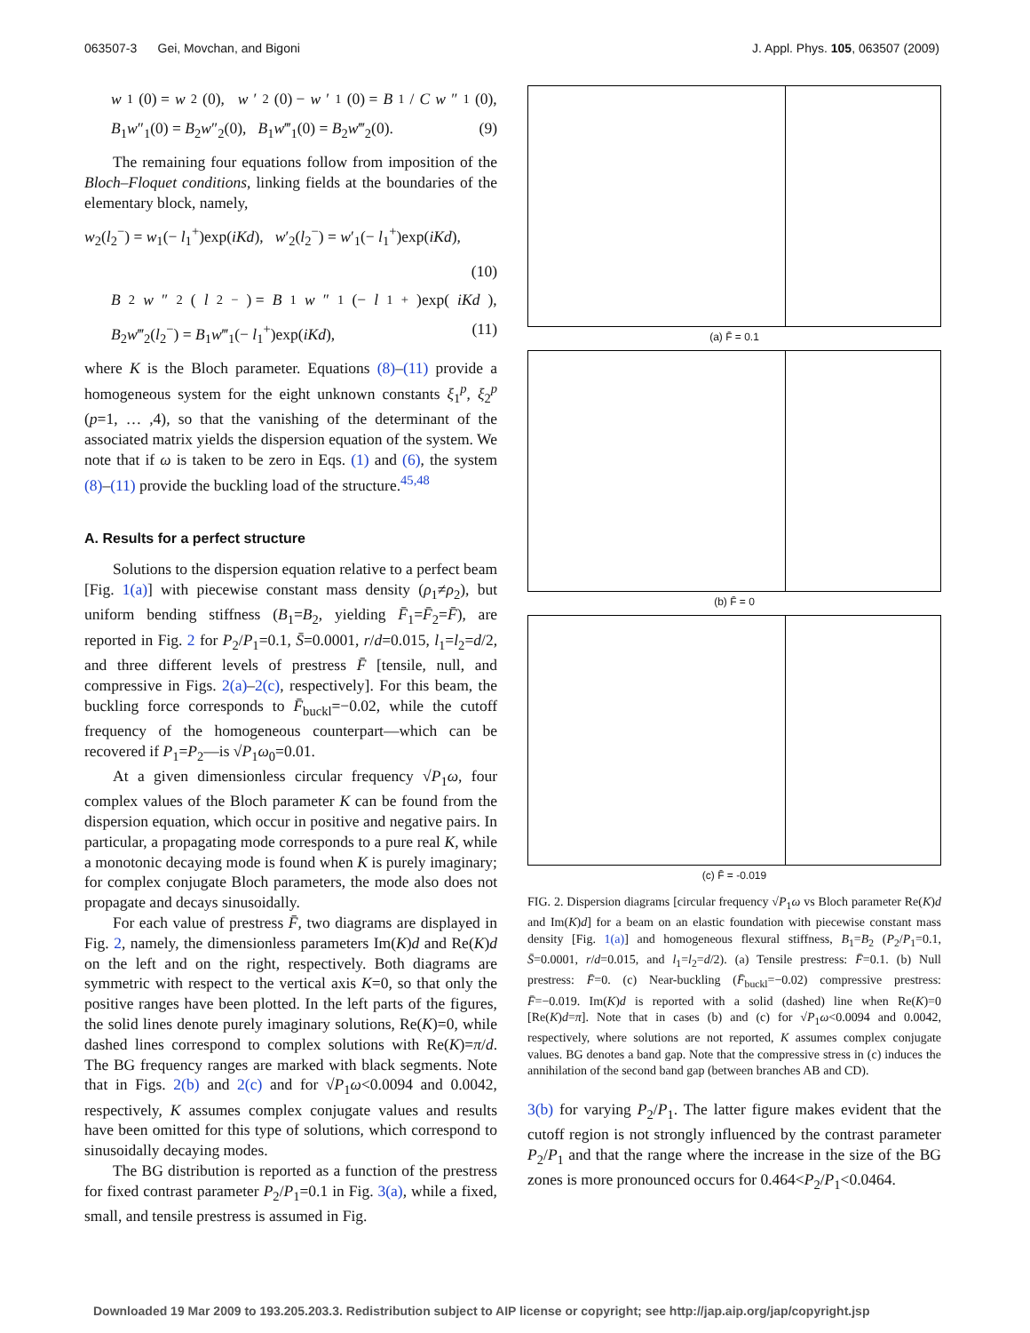063507-3 Gei, Movchan, and Bigoni J. Appl. Phys. 105, 063507 (2009)
w<sub>1</sub>(0) = w<sub>2</sub>(0), w ′<sub>2</sub>(0) − w ′<sub>1</sub>(0) = B<sub>1</sub>/ C w ″<sub>1</sub>(0),
B<sub>1</sub>w″<sub>1</sub>(0) = B<sub>2</sub>w″<sub>2</sub>(0), B<sub>1</sub>w‴<sub>1</sub>(0) = B<sub>2</sub>w‴<sub>2</sub>(0). (9)
The remaining four equations follow from imposition of the Bloch–Floquet conditions, linking fields at the boundaries of the elementary block, namely,
w<sub>2</sub>(l<sub>2</sub><sup>−</sup>) = w<sub>1</sub>(− l<sub>1</sub><sup>+</sup>)exp(iKd), w′<sub>2</sub>(l<sub>2</sub><sup>−</sup>) = w′<sub>1</sub>(− l<sub>1</sub><sup>+</sup>)exp(iKd),
(10)
B<sub>2</sub> w ″<sub>2</sub>(l<sub>2</sub><sup>−</sup>) = B<sub>1</sub> w ″<sub>1</sub>(− l<sub>1</sub><sup>+</sup>)exp(iKd),
B<sub>2</sub>w‴<sub>2</sub>(l<sub>2</sub><sup>−</sup>) = B<sub>1</sub>w‴<sub>1</sub>(− l<sub>1</sub><sup>+</sup>)exp(iKd), (11)
where K is the Bloch parameter. Equations (8)–(11) provide a homogeneous system for the eight unknown constants ξ<sub>1</sub><sup>p</sup>, ξ<sub>2</sub><sup>p</sup> (p=1, … ,4), so that the vanishing of the determinant of the associated matrix yields the dispersion equation of the system. We note that if ω is taken to be zero in Eqs. (1) and (6), the system (8)–(11) provide the buckling load of the structure.<sup>45,48</sup>
A. Results for a perfect structure
Solutions to the dispersion equation relative to a perfect beam [Fig. 1(a)] with piecewise constant mass density (ρ<sub>1</sub>≠ρ<sub>2</sub>), but uniform bending stiffness (B<sub>1</sub>=B<sub>2</sub>, yielding F̄<sub>1</sub>=F̄<sub>2</sub>=F̄), are reported in Fig. 2 for P<sub>2</sub>/P<sub>1</sub>=0.1, S̄=0.0001, r/d=0.015, l<sub>1</sub>=l<sub>2</sub>=d/2, and three different levels of prestress F̄ [tensile, null, and compressive in Figs. 2(a)–2(c), respectively]. For this beam, the buckling force corresponds to F̄<sub>buckl</sub>=−0.02, while the cutoff frequency of the homogeneous counterpart—which can be recovered if P<sub>1</sub>=P<sub>2</sub>—is √P<sub>1</sub>ω<sub>0</sub>=0.01.
At a given dimensionless circular frequency √P<sub>1</sub>ω, four complex values of the Bloch parameter K can be found from the dispersion equation, which occur in positive and negative pairs. In particular, a propagating mode corresponds to a pure real K, while a monotonic decaying mode is found when K is purely imaginary; for complex conjugate Bloch parameters, the mode also does not propagate and decays sinusoidally.
For each value of prestress F̄, two diagrams are displayed in Fig. 2, namely, the dimensionless parameters Im(K)d and Re(K)d on the left and on the right, respectively. Both diagrams are symmetric with respect to the vertical axis K=0, so that only the positive ranges have been plotted. In the left parts of the figures, the solid lines denote purely imaginary solutions, Re(K)=0, while dashed lines correspond to complex solutions with Re(K)=π/d. The BG frequency ranges are marked with black segments. Note that in Figs. 2(b) and 2(c) and for √P<sub>1</sub>ω<0.0094 and 0.0042, respectively, K assumes complex conjugate values and results have been omitted for this type of solutions, which correspond to sinusoidally decaying modes.
The BG distribution is reported as a function of the prestress for fixed contrast parameter P<sub>2</sub>/P<sub>1</sub>=0.1 in Fig. 3(a), while a fixed, small, and tensile prestress is assumed in Fig.
(a) F̄ = 0.1
(b) F̄ = 0
(c) F̄ = -0.019
FIG. 2. Dispersion diagrams [circular frequency √P<sub>1</sub>ω vs Bloch parameter Re(K)d and Im(K)d] for a beam on an elastic foundation with piecewise constant mass density [Fig. 1(a)] and homogeneous flexural stiffness, B<sub>1</sub>=B<sub>2</sub> (P<sub>2</sub>/P<sub>1</sub>=0.1, S̄=0.0001, r/d=0.015, and l<sub>1</sub>=l<sub>2</sub>=d/2). (a) Tensile prestress: F̄=0.1. (b) Null prestress: F̄=0. (c) Near-buckling (F̄<sub>buckl</sub>=−0.02) compressive prestress: F̄=−0.019. Im(K)d is reported with a solid (dashed) line when Re(K)=0 [Re(K)d=π]. Note that in cases (b) and (c) for √P<sub>1</sub>ω<0.0094 and 0.0042, respectively, where solutions are not reported, K assumes complex conjugate values. BG denotes a band gap. Note that the compressive stress in (c) induces the annihilation of the second band gap (between branches AB and CD).
3(b) for varying P<sub>2</sub>/P<sub>1</sub>. The latter figure makes evident that the cutoff region is not strongly influenced by the contrast parameter P<sub>2</sub>/P<sub>1</sub> and that the range where the increase in the size of the BG zones is more pronounced occurs for 0.464<P<sub>2</sub>/P<sub>1</sub><0.0464.
Downloaded 19 Mar 2009 to 193.205.203.3. Redistribution subject to AIP license or copyright; see http://jap.aip.org/jap/copyright.jsp